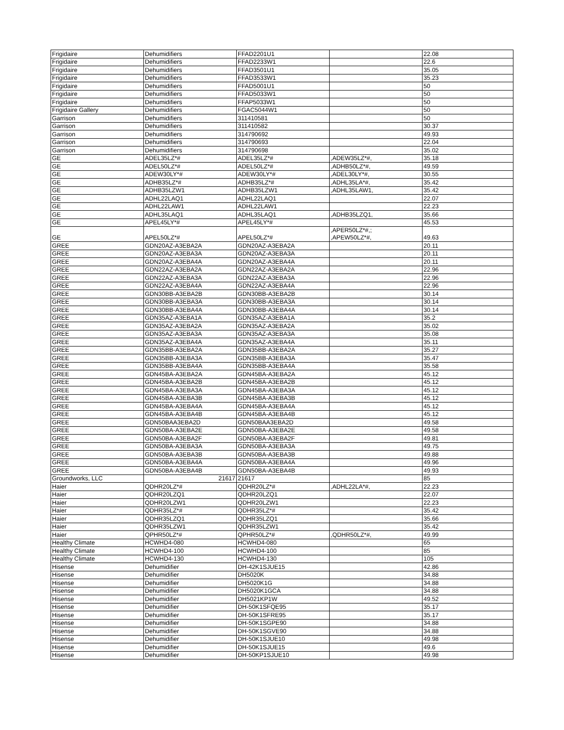| Frigidaire | Dehumidifiers | FFAD2201U1 | | 22.08 |
| Frigidaire | Dehumidifiers | FFAD2233W1 | | 22.6 |
| Frigidaire | Dehumidifiers | FFAD3501U1 | | 35.05 |
| Frigidaire | Dehumidifiers | FFAD3533W1 | | 35.23 |
| Frigidaire | Dehumidifiers | FFAD5001U1 | | 50 |
| Frigidaire | Dehumidifiers | FFAD5033W1 | | 50 |
| Frigidaire | Dehumidifiers | FFAP5033W1 | | 50 |
| Frigidaire Gallery | Dehumidifiers | FGAC5044W1 | | 50 |
| Garrison | Dehumidifiers | 311410581 | | 50 |
| Garrison | Dehumidifiers | 311410582 | | 30.37 |
| Garrison | Dehumidifiers | 314790692 | | 49.93 |
| Garrison | Dehumidifiers | 314790693 | | 22.04 |
| Garrison | Dehumidifiers | 314790698 | | 35.02 |
| GE | ADEL35LZ*# | ADEL35LZ*# | ,ADEW35LZ*#, | 35.18 |
| GE | ADEL50LZ*# | ADEL50LZ*# | ,ADHB50LZ*#, | 49.59 |
| GE | ADEW30LY*# | ADEW30LY*# | ,ADEL30LY*#, | 30.55 |
| GE | ADHB35LZ*# | ADHB35LZ*# | ,ADHL35LA*#, | 35.42 |
| GE | ADHB35LZW1 | ADHB35LZW1 | ,ADHL35LAW1, | 35.42 |
| GE | ADHL22LAQ1 | ADHL22LAQ1 | | 22.07 |
| GE | ADHL22LAW1 | ADHL22LAW1 | | 22.23 |
| GE | ADHL35LAQ1 | ADHL35LAQ1 | ,ADHB35LZQ1, | 35.66 |
| GE | APEL45LY*# | APEL45LY*# | | 45.53 |
| GE | APEL50LZ*# | APEL50LZ*# | ,APER50LZ*#,; ,APEW50LZ*#, | 49.63 |
| GREE | GDN20AZ-A3EBA2A | GDN20AZ-A3EBA2A | | 20.11 |
| GREE | GDN20AZ-A3EBA3A | GDN20AZ-A3EBA3A | | 20.11 |
| GREE | GDN20AZ-A3EBA4A | GDN20AZ-A3EBA4A | | 20.11 |
| GREE | GDN22AZ-A3EBA2A | GDN22AZ-A3EBA2A | | 22.96 |
| GREE | GDN22AZ-A3EBA3A | GDN22AZ-A3EBA3A | | 22.96 |
| GREE | GDN22AZ-A3EBA4A | GDN22AZ-A3EBA4A | | 22.96 |
| GREE | GDN30BB-A3EBA2B | GDN30BB-A3EBA2B | | 30.14 |
| GREE | GDN30BB-A3EBA3A | GDN30BB-A3EBA3A | | 30.14 |
| GREE | GDN30BB-A3EBA4A | GDN30BB-A3EBA4A | | 30.14 |
| GREE | GDN35AZ-A3EBA1A | GDN35AZ-A3EBA1A | | 35.2 |
| GREE | GDN35AZ-A3EBA2A | GDN35AZ-A3EBA2A | | 35.02 |
| GREE | GDN35AZ-A3EBA3A | GDN35AZ-A3EBA3A | | 35.08 |
| GREE | GDN35AZ-A3EBA4A | GDN35AZ-A3EBA4A | | 35.11 |
| GREE | GDN35BB-A3EBA2A | GDN35BB-A3EBA2A | | 35.27 |
| GREE | GDN35BB-A3EBA3A | GDN35BB-A3EBA3A | | 35.47 |
| GREE | GDN35BB-A3EBA4A | GDN35BB-A3EBA4A | | 35.58 |
| GREE | GDN45BA-A3EBA2A | GDN45BA-A3EBA2A | | 45.12 |
| GREE | GDN45BA-A3EBA2B | GDN45BA-A3EBA2B | | 45.12 |
| GREE | GDN45BA-A3EBA3A | GDN45BA-A3EBA3A | | 45.12 |
| GREE | GDN45BA-A3EBA3B | GDN45BA-A3EBA3B | | 45.12 |
| GREE | GDN45BA-A3EBA4A | GDN45BA-A3EBA4A | | 45.12 |
| GREE | GDN45BA-A3EBA4B | GDN45BA-A3EBA4B | | 45.12 |
| GREE | GDN50BAA3EBA2D | GDN50BAA3EBA2D | | 49.58 |
| GREE | GDN50BA-A3EBA2E | GDN50BA-A3EBA2E | | 49.58 |
| GREE | GDN50BA-A3EBA2F | GDN50BA-A3EBA2F | | 49.81 |
| GREE | GDN50BA-A3EBA3A | GDN50BA-A3EBA3A | | 49.75 |
| GREE | GDN50BA-A3EBA3B | GDN50BA-A3EBA3B | | 49.88 |
| GREE | GDN50BA-A3EBA4A | GDN50BA-A3EBA4A | | 49.96 |
| GREE | GDN50BA-A3EBA4B | GDN50BA-A3EBA4B | | 49.93 |
| Groundworks, LLC | 21617 | 21617 | | 85 |
| Haier | QDHR20LZ*# | QDHR20LZ*# | ,ADHL22LA*#, | 22.23 |
| Haier | QDHR20LZQ1 | QDHR20LZQ1 | | 22.07 |
| Haier | QDHR20LZW1 | QDHR20LZW1 | | 22.23 |
| Haier | QDHR35LZ*# | QDHR35LZ*# | | 35.42 |
| Haier | QDHR35LZQ1 | QDHR35LZQ1 | | 35.66 |
| Haier | QDHR35LZW1 | QDHR35LZW1 | | 35.42 |
| Haier | QPHR50LZ*# | QPHR50LZ*# | ,QDHR50LZ*#, | 49.99 |
| Healthy Climate | HCWHD4-080 | HCWHD4-080 | | 65 |
| Healthy Climate | HCWHD4-100 | HCWHD4-100 | | 85 |
| Healthy Climate | HCWHD4-130 | HCWHD4-130 | | 105 |
| Hisense | Dehumidifier | DH-42K1SJUE15 | | 42.86 |
| Hisense | Dehumidifier | DH5020K | | 34.88 |
| Hisense | Dehumidifier | DH5020K1G | | 34.88 |
| Hisense | Dehumidifier | DH5020K1GCA | | 34.88 |
| Hisense | Dehumidifier | DH5021KP1W | | 49.52 |
| Hisense | Dehumidifier | DH-50K1SFQE95 | | 35.17 |
| Hisense | Dehumidifier | DH-50K1SFRE95 | | 35.17 |
| Hisense | Dehumidifier | DH-50K1SGPE90 | | 34.88 |
| Hisense | Dehumidifier | DH-50K1SGVE90 | | 34.88 |
| Hisense | Dehumidifier | DH-50K1SJUE10 | | 49.98 |
| Hisense | Dehumidifier | DH-50K1SJUE15 | | 49.6 |
| Hisense | Dehumidifier | DH-50KP1SJUE10 | | 49.98 |